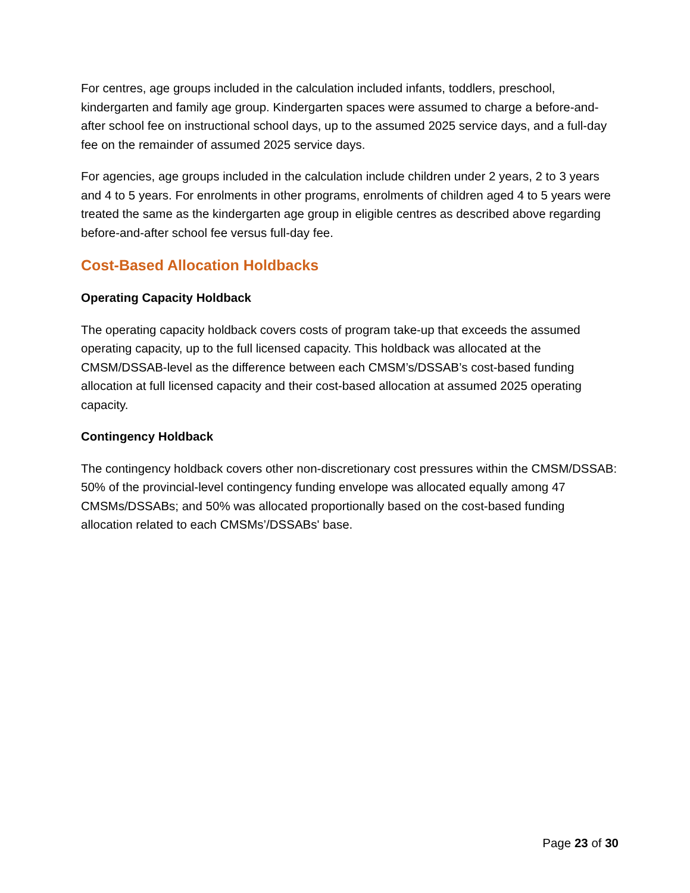For centres, age groups included in the calculation included infants, toddlers, preschool, kindergarten and family age group. Kindergarten spaces were assumed to charge a before-and-after school fee on instructional school days, up to the assumed 2025 service days, and a full-day fee on the remainder of assumed 2025 service days.
For agencies, age groups included in the calculation include children under 2 years, 2 to 3 years and 4 to 5 years. For enrolments in other programs, enrolments of children aged 4 to 5 years were treated the same as the kindergarten age group in eligible centres as described above regarding before-and-after school fee versus full-day fee.
Cost-Based Allocation Holdbacks
Operating Capacity Holdback
The operating capacity holdback covers costs of program take-up that exceeds the assumed operating capacity, up to the full licensed capacity. This holdback was allocated at the CMSM/DSSAB-level as the difference between each CMSM’s/DSSAB’s cost-based funding allocation at full licensed capacity and their cost-based allocation at assumed 2025 operating capacity.
Contingency Holdback
The contingency holdback covers other non-discretionary cost pressures within the CMSM/DSSAB: 50% of the provincial-level contingency funding envelope was allocated equally among 47 CMSMs/DSSABs; and 50% was allocated proportionally based on the cost-based funding allocation related to each CMSMs’/DSSABs' base.
Page 23 of 30